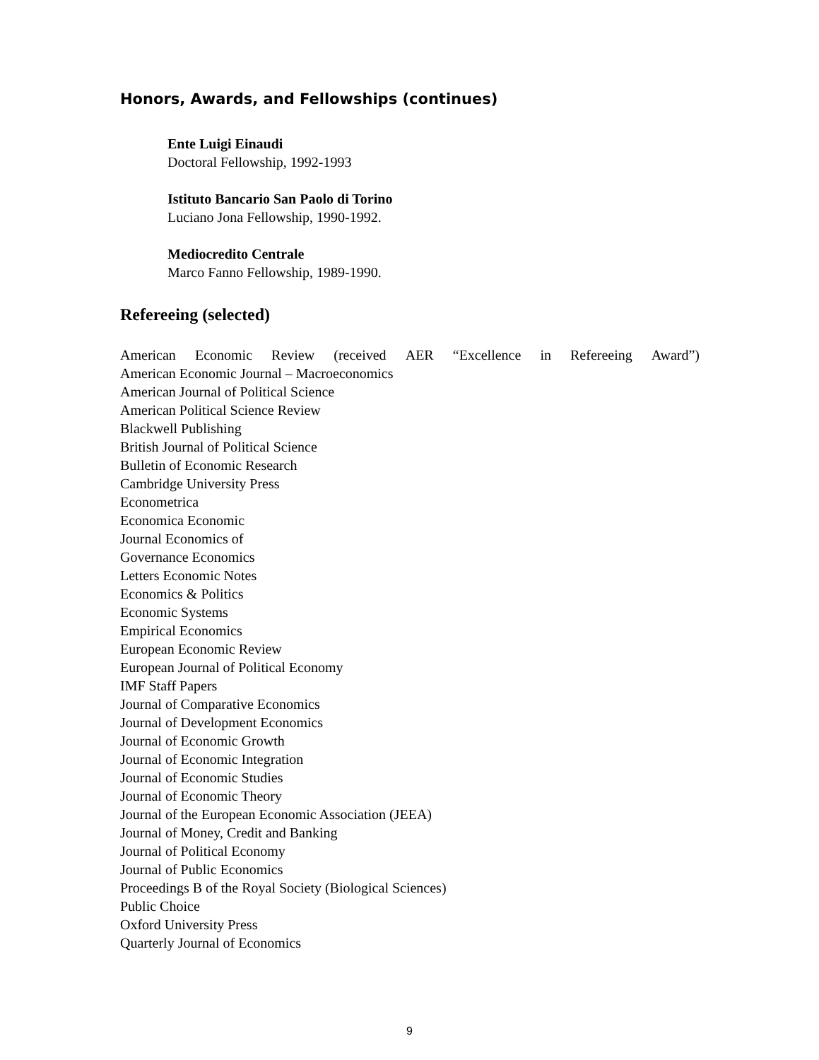Honors, Awards, and Fellowships (continues)
Ente Luigi Einaudi
Doctoral Fellowship, 1992-1993
Istituto Bancario San Paolo di Torino
Luciano Jona Fellowship, 1990-1992.
Mediocredito Centrale
Marco Fanno Fellowship, 1989-1990.
Refereeing (selected)
American Economic Review (received AER “Excellence in Refereeing Award”)
American Economic Journal – Macroeconomics
American Journal of Political Science
American Political Science Review
Blackwell Publishing
British Journal of Political Science
Bulletin of Economic Research
Cambridge University Press
Econometrica
Economica Economic
Journal Economics of
Governance Economics
Letters Economic Notes
Economics & Politics
Economic Systems
Empirical Economics
European Economic Review
European Journal of Political Economy
IMF Staff Papers
Journal of Comparative Economics
Journal of Development Economics
Journal of Economic Growth
Journal of Economic Integration
Journal of Economic Studies
Journal of Economic Theory
Journal of the European Economic Association (JEEA)
Journal of Money, Credit and Banking
Journal of Political Economy
Journal of Public Economics
Proceedings B of the Royal Society (Biological Sciences)
Public Choice
Oxford University Press
Quarterly Journal of Economics
9